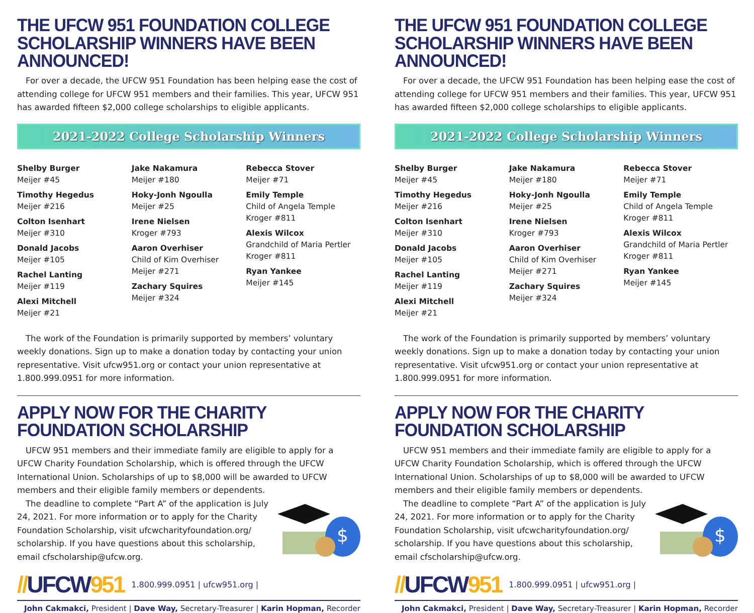THE UFCW 951 FOUNDATION COLLEGE SCHOLARSHIP WINNERS HAVE BEEN ANNOUNCED!
For over a decade, the UFCW 951 Foundation has been helping ease the cost of attending college for UFCW 951 members and their families. This year, UFCW 951 has awarded fifteen $2,000 college scholarships to eligible applicants.
2021-2022 College Scholarship Winners
Shelby Burger
Meijer #45
Timothy Hegedus
Meijer #216
Colton Isenhart
Meijer #310
Donald Jacobs
Meijer #105
Rachel Lanting
Meijer #119
Alexi Mitchell
Meijer #21
Jake Nakamura
Meijer #180
Hoky-Jonh Ngoulla
Meijer #25
Irene Nielsen
Kroger #793
Aaron Overhiser
Child of Kim Overhiser
Meijer #271
Zachary Squires
Meijer #324
Rebecca Stover
Meijer #71
Emily Temple
Child of Angela Temple
Kroger #811
Alexis Wilcox
Grandchild of Maria Pertler
Kroger #811
Ryan Yankee
Meijer #145
The work of the Foundation is primarily supported by members’ voluntary weekly donations. Sign up to make a donation today by contacting your union representative. Visit ufcw951.org or contact your union representative at 1.800.999.0951 for more information.
APPLY NOW FOR THE CHARITY FOUNDATION SCHOLARSHIP
UFCW 951 members and their immediate family are eligible to apply for a UFCW Charity Foundation Scholarship, which is offered through the UFCW International Union. Scholarships of up to $8,000 will be awarded to UFCW members and their eligible family members or dependents.
The deadline to complete “Part A” of the application is July 24, 2021. For more information or to apply for the Charity Foundation Scholarship, visit ufcwcharityfoundation.org/ scholarship. If you have questions about this scholarship, email cfscholarship@ufcw.org.
$
//UFCW951 1.800.999.0951 | ufcw951.org |
John Cakmakci, President | Dave Way, Secretary-Treasurer | Karin Hopman, Recorder
THE UFCW 951 FOUNDATION COLLEGE SCHOLARSHIP WINNERS HAVE BEEN ANNOUNCED!
For over a decade, the UFCW 951 Foundation has been helping ease the cost of attending college for UFCW 951 members and their families. This year, UFCW 951 has awarded fifteen $2,000 college scholarships to eligible applicants.
2021-2022 College Scholarship Winners
Shelby Burger
Meijer #45
Timothy Hegedus
Meijer #216
Colton Isenhart
Meijer #310
Donald Jacobs
Meijer #105
Rachel Lanting
Meijer #119
Alexi Mitchell
Meijer #21
Jake Nakamura
Meijer #180
Hoky-Jonh Ngoulla
Meijer #25
Irene Nielsen
Kroger #793
Aaron Overhiser
Child of Kim Overhiser
Meijer #271
Zachary Squires
Meijer #324
Rebecca Stover
Meijer #71
Emily Temple
Child of Angela Temple
Kroger #811
Alexis Wilcox
Grandchild of Maria Pertler
Kroger #811
Ryan Yankee
Meijer #145
The work of the Foundation is primarily supported by members’ voluntary weekly donations. Sign up to make a donation today by contacting your union representative. Visit ufcw951.org or contact your union representative at 1.800.999.0951 for more information.
APPLY NOW FOR THE CHARITY FOUNDATION SCHOLARSHIP
UFCW 951 members and their immediate family are eligible to apply for a UFCW Charity Foundation Scholarship, which is offered through the UFCW International Union. Scholarships of up to $8,000 will be awarded to UFCW members and their eligible family members or dependents.
The deadline to complete “Part A” of the application is July 24, 2021. For more information or to apply for the Charity Foundation Scholarship, visit ufcwcharityfoundation.org/ scholarship. If you have questions about this scholarship, email cfscholarship@ufcw.org.
$
//UFCW951 1.800.999.0951 | ufcw951.org |
John Cakmakci, President | Dave Way, Secretary-Treasurer | Karin Hopman, Recorder